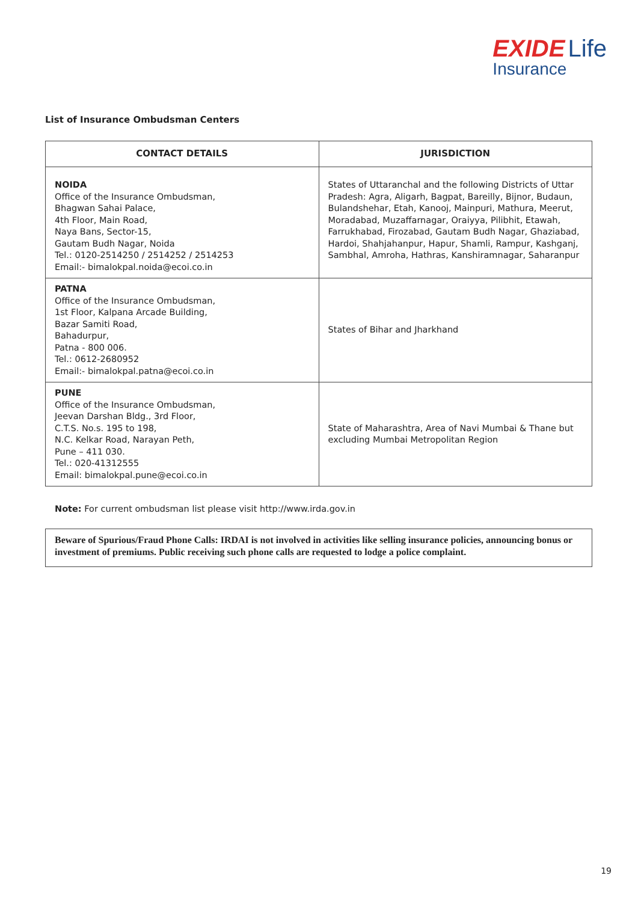EXIDE Life
Insurance
List of Insurance Ombudsman Centers
| CONTACT DETAILS | JURISDICTION |
| --- | --- |
| NOIDA Office of the Insurance Ombudsman, Bhagwan Sahai Palace, 4th Floor, Main Road, Naya Bans, Sector-15, Gautam Budh Nagar, Noida Tel.: 0120-2514250 / 2514252 / 2514253 Email:- bimalokpal.noida@ecoi.co.in | States of Uttaranchal and the following Districts of Uttar Pradesh: Agra, Aligarh, Bagpat, Bareilly, Bijnor, Budaun, Bulandshehar, Etah, Kanooj, Mainpuri, Mathura, Meerut, Moradabad, Muzaffarnagar, Oraiyya, Pilibhit, Etawah, Farrukhabad, Firozabad, Gautam Budh Nagar, Ghaziabad, Hardoi, Shahjahanpur, Hapur, Shamli, Rampur, Kashganj, Sambhal, Amroha, Hathras, Kanshiramnagar, Saharanpur |
| PATNA Office of the Insurance Ombudsman, 1st Floor, Kalpana Arcade Building, Bazar Samiti Road, Bahadurpur, Patna - 800 006. Tel.: 0612-2680952 Email:- bimalokpal.patna@ecoi.co.in | States of Bihar and Jharkhand |
| PUNE Office of the Insurance Ombudsman, Jeevan Darshan Bldg., 3rd Floor, C.T.S. No.s. 195 to 198, N.C. Kelkar Road, Narayan Peth, Pune – 411 030. Tel.: 020-41312555 Email: bimalokpal.pune@ecoi.co.in | State of Maharashtra, Area of Navi Mumbai & Thane but excluding Mumbai Metropolitan Region |
Note: For current ombudsman list please visit http://www.irda.gov.in
Beware of Spurious/Fraud Phone Calls: IRDAI is not involved in activities like selling insurance policies, announcing bonus or investment of premiums. Public receiving such phone calls are requested to lodge a police complaint.
19